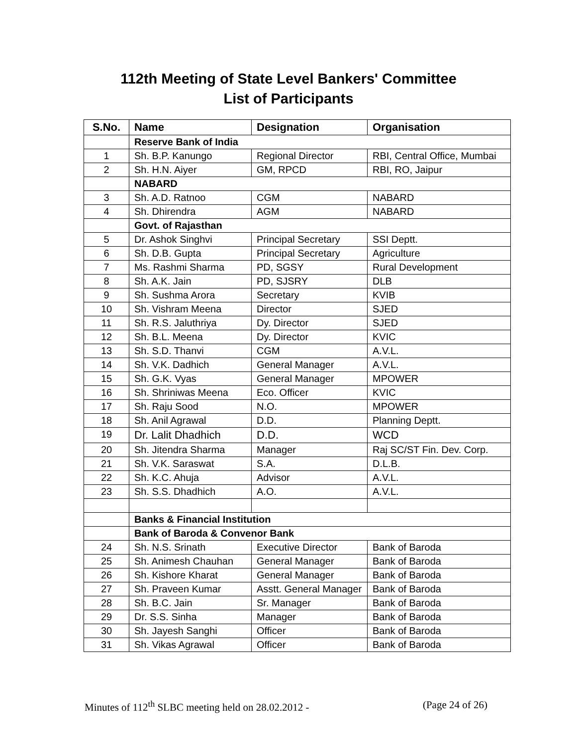112th Meeting of State Level Bankers' Committee
List of Participants
| S.No. | Name | Designation | Organisation |
| --- | --- | --- | --- |
| | Reserve Bank of India | | |
| 1 | Sh. B.P. Kanungo | Regional Director | RBI, Central Office, Mumbai |
| 2 | Sh. H.N. Aiyer | GM, RPCD | RBI, RO, Jaipur |
| | NABARD | | |
| 3 | Sh. A.D. Ratnoo | CGM | NABARD |
| 4 | Sh. Dhirendra | AGM | NABARD |
| | Govt. of Rajasthan | | |
| 5 | Dr. Ashok Singhvi | Principal Secretary | SSI Deptt. |
| 6 | Sh. D.B. Gupta | Principal Secretary | Agriculture |
| 7 | Ms. Rashmi Sharma | PD, SGSY | Rural Development |
| 8 | Sh. A.K. Jain | PD, SJSRY | DLB |
| 9 | Sh. Sushma Arora | Secretary | KVIB |
| 10 | Sh. Vishram Meena | Director | SJED |
| 11 | Sh. R.S. Jaluthriya | Dy. Director | SJED |
| 12 | Sh. B.L. Meena | Dy. Director | KVIC |
| 13 | Sh. S.D. Thanvi | CGM | A.V.L. |
| 14 | Sh. V.K. Dadhich | General Manager | A.V.L. |
| 15 | Sh. G.K. Vyas | General Manager | MPOWER |
| 16 | Sh. Shriniwas Meena | Eco. Officer | KVIC |
| 17 | Sh. Raju Sood | N.O. | MPOWER |
| 18 | Sh. Anil Agrawal | D.D. | Planning Deptt. |
| 19 | Dr. Lalit Dhadhich | D.D. | WCD |
| 20 | Sh. Jitendra Sharma | Manager | Raj SC/ST Fin. Dev. Corp. |
| 21 | Sh. V.K. Saraswat | S.A. | D.L.B. |
| 22 | Sh. K.C. Ahuja | Advisor | A.V.L. |
| 23 | Sh. S.S. Dhadhich | A.O. | A.V.L. |
| | Banks & Financial Institution | | |
| | Bank of Baroda & Convenor Bank | | |
| 24 | Sh. N.S. Srinath | Executive Director | Bank of Baroda |
| 25 | Sh. Animesh Chauhan | General Manager | Bank of Baroda |
| 26 | Sh. Kishore Kharat | General Manager | Bank of Baroda |
| 27 | Sh. Praveen Kumar | Asstt. General Manager | Bank of Baroda |
| 28 | Sh. B.C. Jain | Sr. Manager | Bank of Baroda |
| 29 | Dr. S.S. Sinha | Manager | Bank of Baroda |
| 30 | Sh. Jayesh Sanghi | Officer | Bank of Baroda |
| 31 | Sh. Vikas Agrawal | Officer | Bank of Baroda |
Minutes of 112<sup>th</sup> SLBC meeting held on 28.02.2012 - (Page 24 of 26)